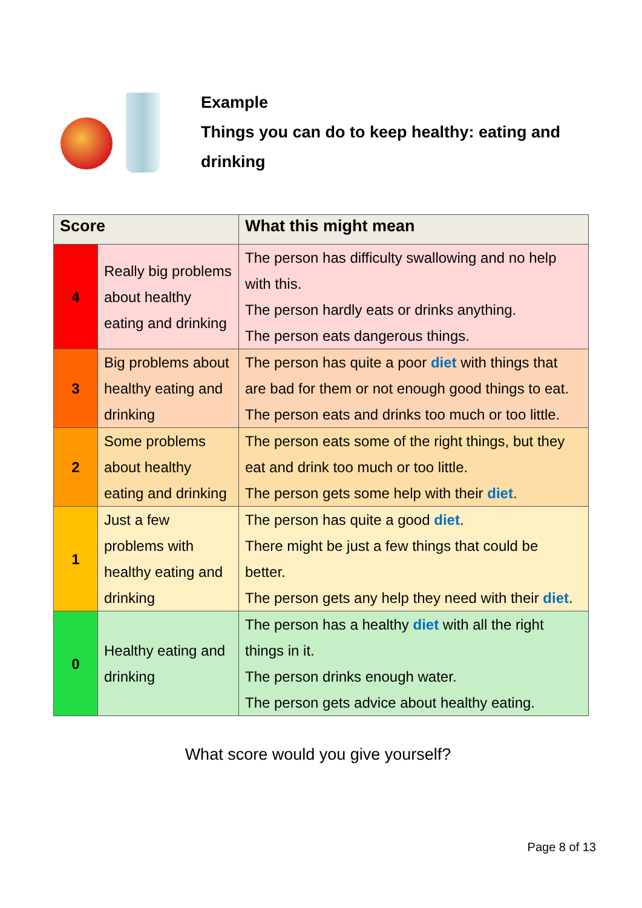Example
Things you can do to keep healthy: eating and
drinking
| Score | | What this might mean |
| --- | --- | --- |
| 4 | Really big problems about healthy eating and drinking | The person has difficulty swallowing and no help with this. The person hardly eats or drinks anything. The person eats dangerous things. |
| 3 | Big problems about healthy eating and drinking | The person has quite a poor diet with things that are bad for them or not enough good things to eat. The person eats and drinks too much or too little. |
| 2 | Some problems about healthy eating and drinking | The person eats some of the right things, but they eat and drink too much or too little. The person gets some help with their diet . |
| 1 | Just a few problems with healthy eating and drinking | The person has quite a good diet . There might be just a few things that could be better. The person gets any help they need with their diet . |
| 0 | Healthy eating and drinking | The person has a healthy diet with all the right things in it. The person drinks enough water. The person gets advice about healthy eating. |
What score would you give yourself?
Page 8 of 13